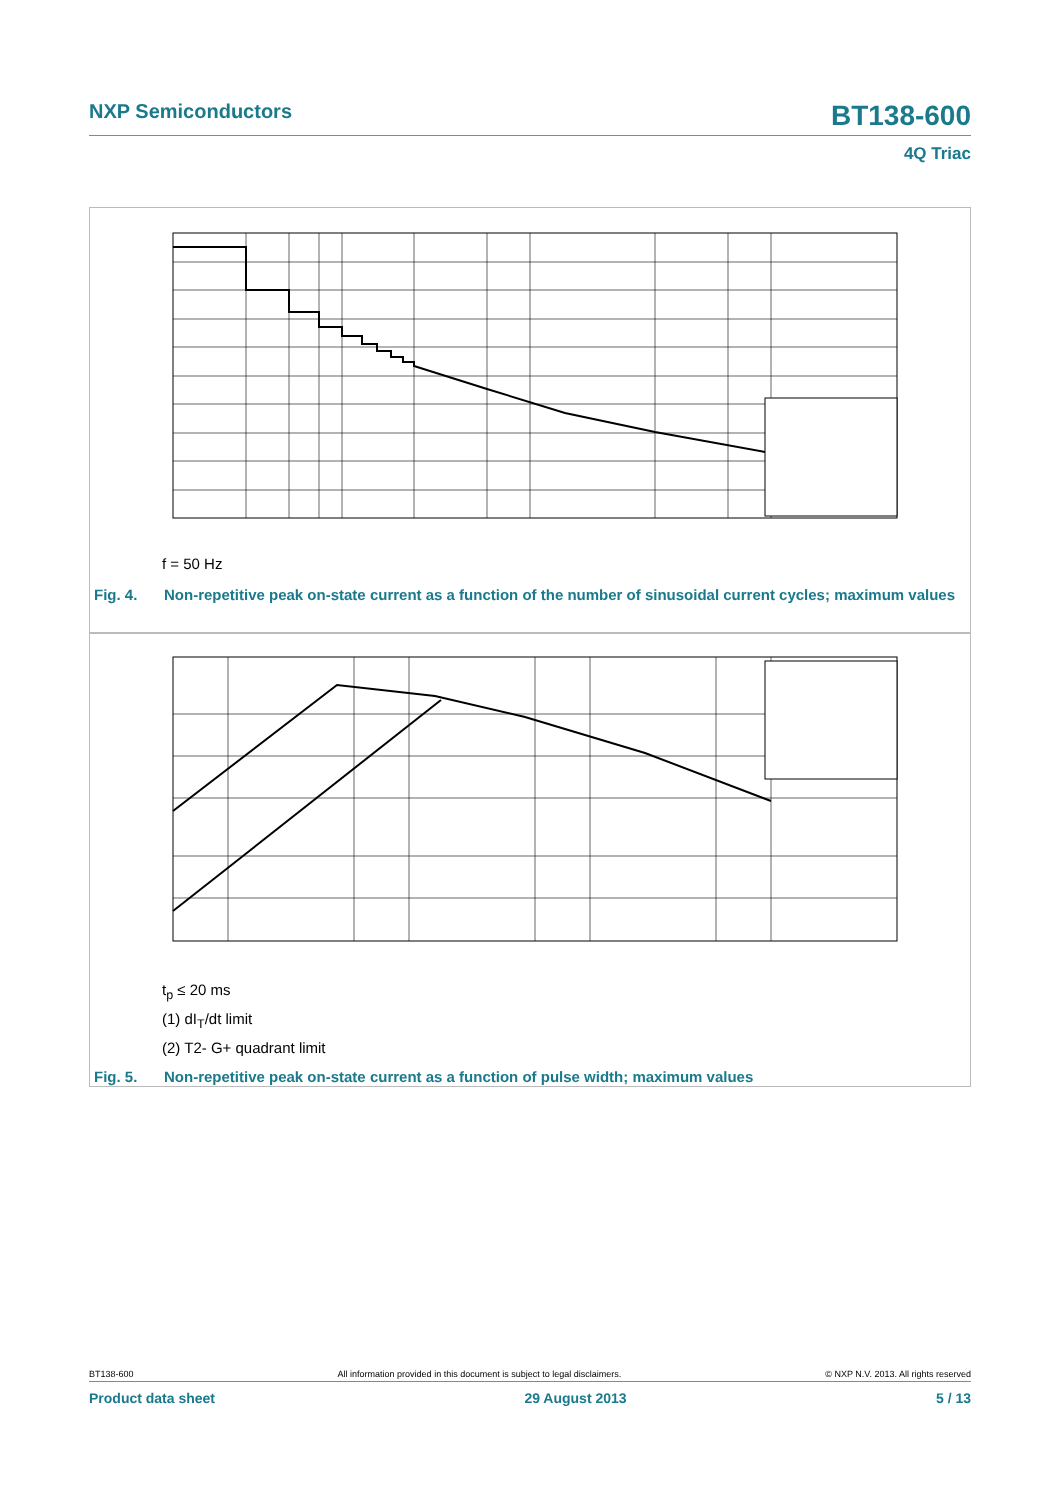NXP Semiconductors
BT138-600
4Q Triac
f = 50 Hz
Fig. 4. Non-repetitive peak on-state current as a function of the number of sinusoidal current cycles; maximum values
t<sub>p</sub> ≤ 20 ms
(1) dI<sub>T</sub>/dt limit
(2) T2- G+ quadrant limit
Fig. 5. Non-repetitive peak on-state current as a function of pulse width; maximum values
BT138-600 All information provided in this document is subject to legal disclaimers. © NXP N.V. 2013. All rights reserved
Product data sheet 29 August 2013 5 / 13